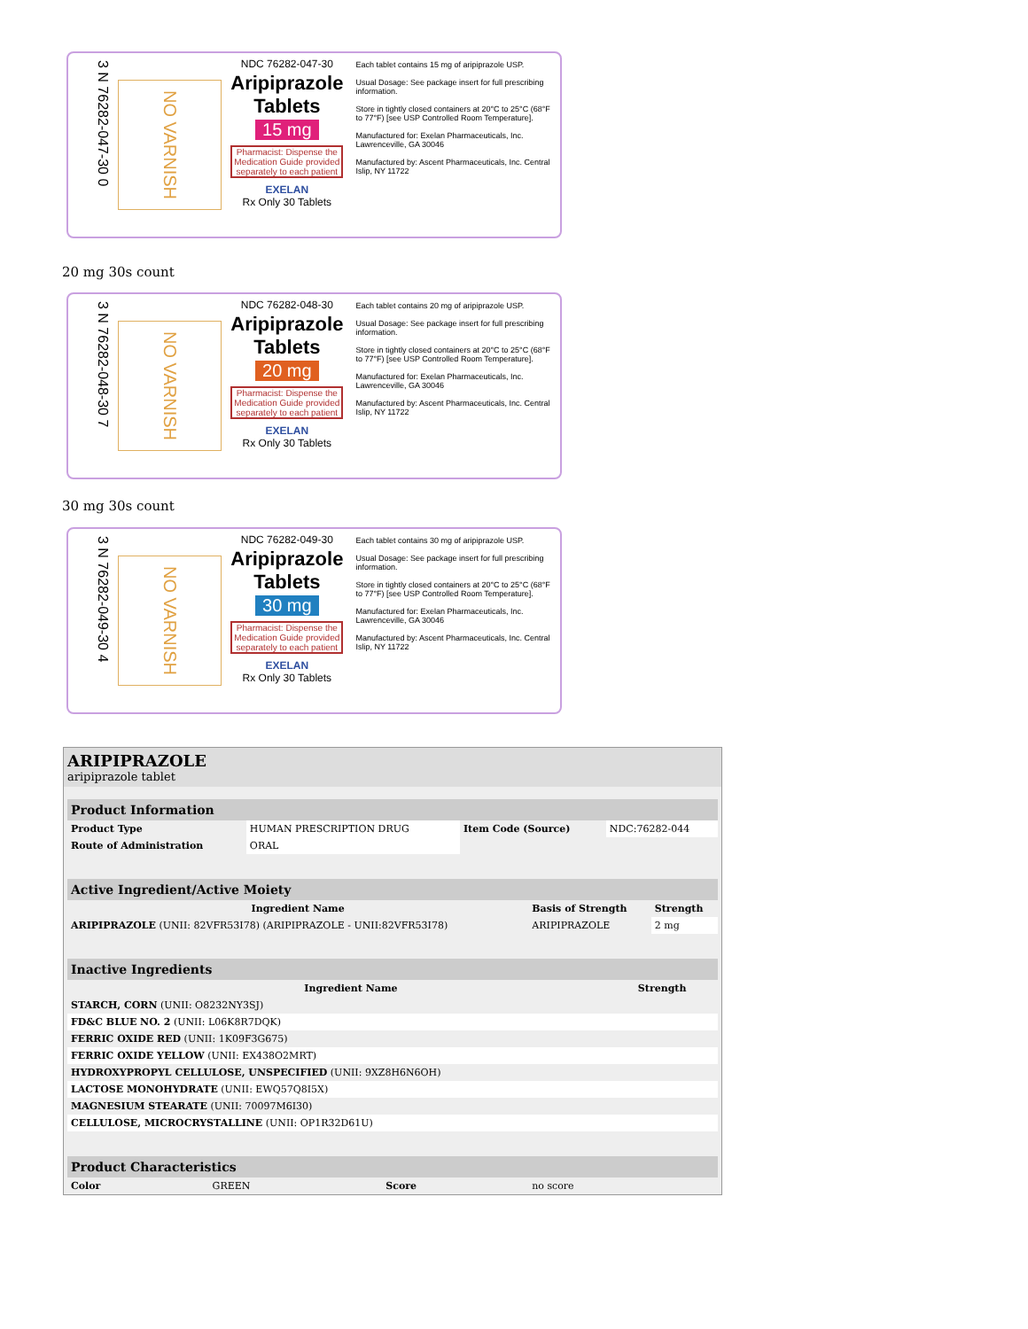3 N 76282-047-30 0
NO VARNISH
NDC 76282-047-30
Aripiprazole Tablets
15 mg
Pharmacist: Dispense the Medication Guide provided separately to each patient
EXELAN
Rx Only 30 Tablets
Each tablet contains 15 mg of aripiprazole USP.
Usual Dosage: See package insert for full prescribing information.
Store in tightly closed containers at 20°C to 25°C (68°F to 77°F) [see USP Controlled Room Temperature].
Manufactured for: Exelan Pharmaceuticals, Inc. Lawrenceville, GA 30046
Manufactured by: Ascent Pharmaceuticals, Inc. Central Islip, NY 11722
20 mg 30s count
3 N 76282-048-30 7
NO VARNISH
NDC 76282-048-30
Aripiprazole Tablets
20 mg
Pharmacist: Dispense the Medication Guide provided separately to each patient
EXELAN
Rx Only 30 Tablets
Each tablet contains 20 mg of aripiprazole USP.
Usual Dosage: See package insert for full prescribing information.
Store in tightly closed containers at 20°C to 25°C (68°F to 77°F) [see USP Controlled Room Temperature].
Manufactured for: Exelan Pharmaceuticals, Inc. Lawrenceville, GA 30046
Manufactured by: Ascent Pharmaceuticals, Inc. Central Islip, NY 11722
30 mg 30s count
3 N 76282-049-30 4
NO VARNISH
NDC 76282-049-30
Aripiprazole Tablets
30 mg
Pharmacist: Dispense the Medication Guide provided separately to each patient
EXELAN
Rx Only 30 Tablets
Each tablet contains 30 mg of aripiprazole USP.
Usual Dosage: See package insert for full prescribing information.
Store in tightly closed containers at 20°C to 25°C (68°F to 77°F) [see USP Controlled Room Temperature].
Manufactured for: Exelan Pharmaceuticals, Inc. Lawrenceville, GA 30046
Manufactured by: Ascent Pharmaceuticals, Inc. Central Islip, NY 11722
ARIPIPRAZOLE
aripiprazole tablet
| Product Information | | | |
| --- | --- | --- | --- |
| Product Type | HUMAN PRESCRIPTION DRUG | Item Code (Source) | NDC:76282-044 |
| Route of Administration | ORAL | | |
| Active Ingredient/Active Moiety | | |
| --- | --- | --- |
| Ingredient Name | Basis of Strength | Strength |
| ARIPIPRAZOLE (UNII: 82VFR53I78) (ARIPIPRAZOLE - UNII:82VFR53I78) | ARIPIPRAZOLE | 2 mg |
| Inactive Ingredients | |
| --- | --- |
| Ingredient Name | Strength |
| STARCH, CORN (UNII: O8232NY3SJ) | |
| FD&C BLUE NO. 2 (UNII: L06K8R7DQK) | |
| FERRIC OXIDE RED (UNII: 1K09F3G675) | |
| FERRIC OXIDE YELLOW (UNII: EX438O2MRT) | |
| HYDROXYPROPYL CELLULOSE, UNSPECIFIED (UNII: 9XZ8H6N6OH) | |
| LACTOSE MONOHYDRATE (UNII: EWQ57Q8I5X) | |
| MAGNESIUM STEARATE (UNII: 70097M6I30) | |
| CELLULOSE, MICROCRYSTALLINE (UNII: OP1R32D61U) | |
| Product Characteristics | | | |
| --- | --- | --- | --- |
| Color | GREEN | Score | no score |